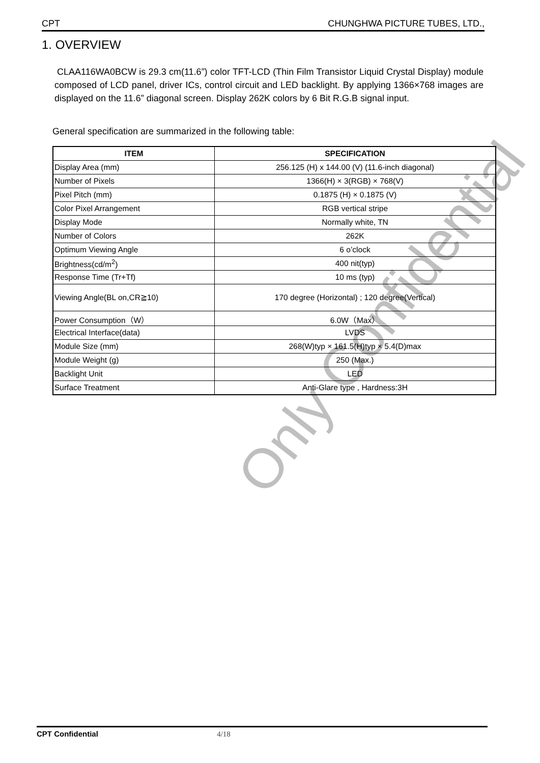CPT CHUNGHWA PICTURE TUBES, LTD.,
1. OVERVIEW
CLAA116WA0BCW is 29.3 cm(11.6”) color TFT-LCD (Thin Film Transistor Liquid Crystal Display) module composed of LCD panel, driver ICs, control circuit and LED backlight. By applying 1366×768 images are displayed on the 11.6” diagonal screen. Display 262K colors by 6 Bit R.G.B signal input.
General specification are summarized in the following table:
| ITEM | SPECIFICATION |
| --- | --- |
| Display Area (mm) | 256.125 (H) x 144.00 (V) (11.6-inch diagonal) |
| Number of Pixels | 1366(H) × 3(RGB) × 768(V) |
| Pixel Pitch (mm) | 0.1875 (H) × 0.1875 (V) |
| Color Pixel Arrangement | RGB vertical stripe |
| Display Mode | Normally white, TN |
| Number of Colors | 262K |
| Optimum Viewing Angle | 6 o’clock |
| Brightness(cd/m<sup>2</sup>) | 400 nit(typ) |
| Response Time (Tr+Tf) | 10 ms (typ) |
| Viewing Angle(BL on,CR≧10) | 170 degree (Horizontal) ; 120 degree(Vertical) |
| Power Consumption（W） | 6.0W（Max） |
| Electrical Interface(data) | LVDS |
| Module Size (mm) | 268(W)typ × 161.5(H)typ × 5.4(D)max |
| Module Weight (g) | 250 (Max.) |
| Backlight Unit | LED |
| Surface Treatment | Anti-Glare type , Hardness:3H |
Only Confidential
CPT Confidential 4/18